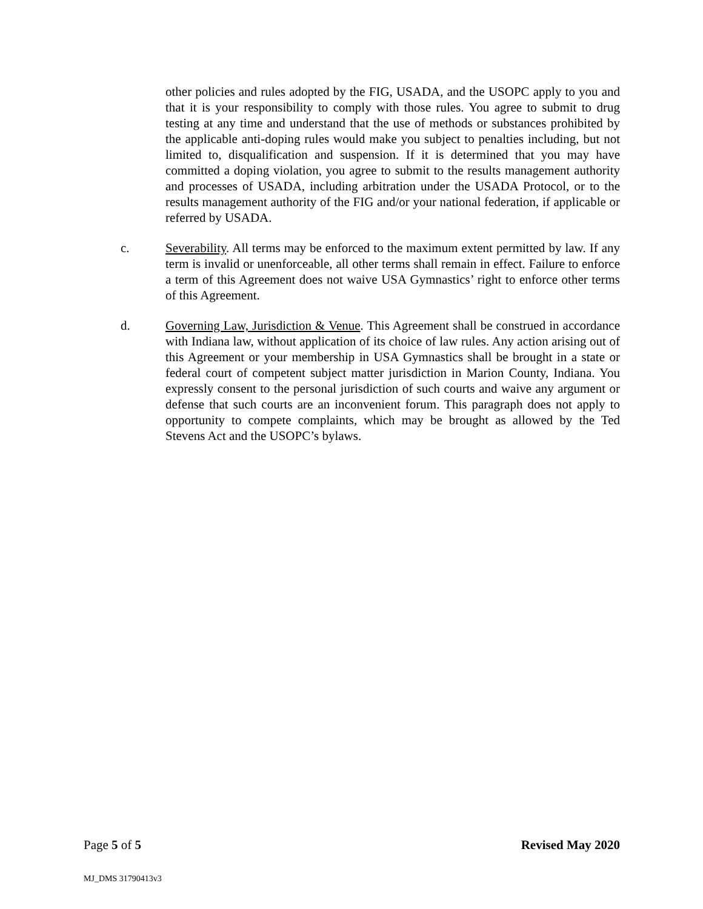other policies and rules adopted by the FIG, USADA, and the USOPC apply to you and that it is your responsibility to comply with those rules. You agree to submit to drug testing at any time and understand that the use of methods or substances prohibited by the applicable anti-doping rules would make you subject to penalties including, but not limited to, disqualification and suspension. If it is determined that you may have committed a doping violation, you agree to submit to the results management authority and processes of USADA, including arbitration under the USADA Protocol, or to the results management authority of the FIG and/or your national federation, if applicable or referred by USADA.
c. Severability. All terms may be enforced to the maximum extent permitted by law. If any term is invalid or unenforceable, all other terms shall remain in effect. Failure to enforce a term of this Agreement does not waive USA Gymnastics’ right to enforce other terms of this Agreement.
d. Governing Law, Jurisdiction & Venue. This Agreement shall be construed in accordance with Indiana law, without application of its choice of law rules. Any action arising out of this Agreement or your membership in USA Gymnastics shall be brought in a state or federal court of competent subject matter jurisdiction in Marion County, Indiana. You expressly consent to the personal jurisdiction of such courts and waive any argument or defense that such courts are an inconvenient forum. This paragraph does not apply to opportunity to compete complaints, which may be brought as allowed by the Ted Stevens Act and the USOPC’s bylaws.
Page 5 of 5 Revised May 2020
MJ_DMS 31790413v3